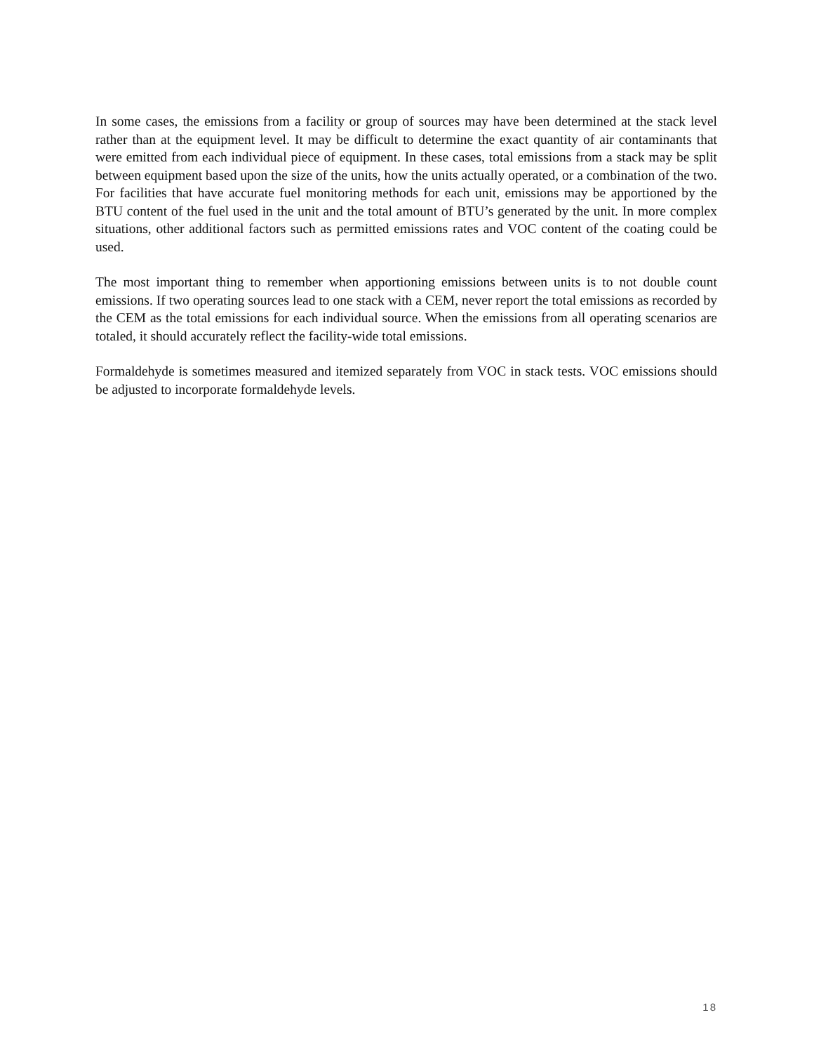In some cases, the emissions from a facility or group of sources may have been determined at the stack level rather than at the equipment level. It may be difficult to determine the exact quantity of air contaminants that were emitted from each individual piece of equipment. In these cases, total emissions from a stack may be split between equipment based upon the size of the units, how the units actually operated, or a combination of the two. For facilities that have accurate fuel monitoring methods for each unit, emissions may be apportioned by the BTU content of the fuel used in the unit and the total amount of BTU’s generated by the unit. In more complex situations, other additional factors such as permitted emissions rates and VOC content of the coating could be used.
The most important thing to remember when apportioning emissions between units is to not double count emissions. If two operating sources lead to one stack with a CEM, never report the total emissions as recorded by the CEM as the total emissions for each individual source. When the emissions from all operating scenarios are totaled, it should accurately reflect the facility-wide total emissions.
Formaldehyde is sometimes measured and itemized separately from VOC in stack tests. VOC emissions should be adjusted to incorporate formaldehyde levels.
18